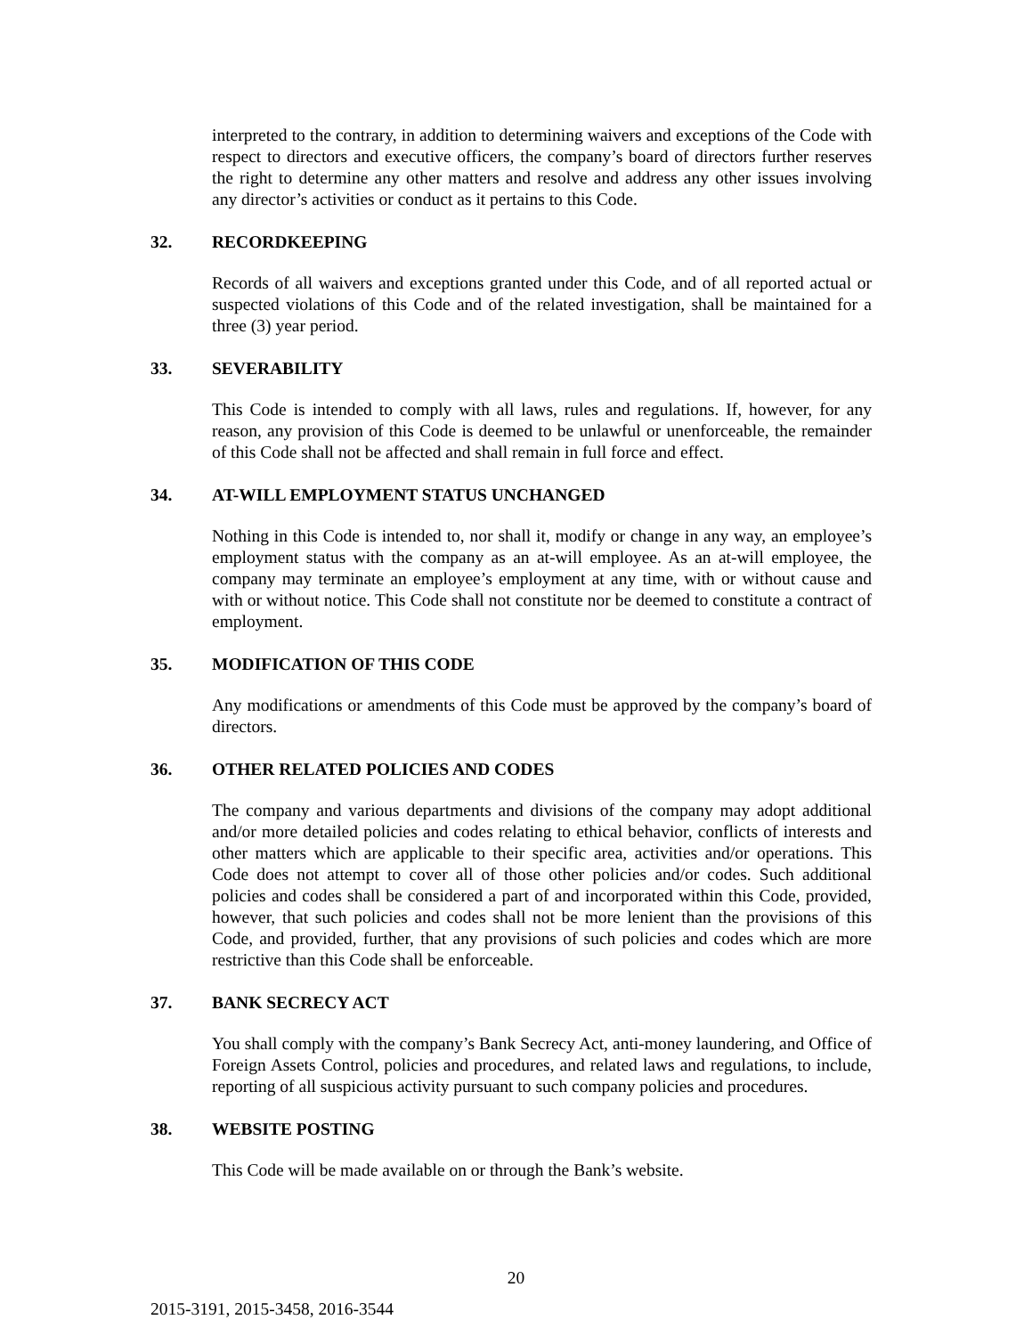interpreted to the contrary, in addition to determining waivers and exceptions of the Code with respect to directors and executive officers, the company’s board of directors further reserves the right to determine any other matters and resolve and address any other issues involving any director’s activities or conduct as it pertains to this Code.
32. RECORDKEEPING
Records of all waivers and exceptions granted under this Code, and of all reported actual or suspected violations of this Code and of the related investigation, shall be maintained for a three (3) year period.
33. SEVERABILITY
This Code is intended to comply with all laws, rules and regulations. If, however, for any reason, any provision of this Code is deemed to be unlawful or unenforceable, the remainder of this Code shall not be affected and shall remain in full force and effect.
34. AT-WILL EMPLOYMENT STATUS UNCHANGED
Nothing in this Code is intended to, nor shall it, modify or change in any way, an employee’s employment status with the company as an at-will employee. As an at-will employee, the company may terminate an employee’s employment at any time, with or without cause and with or without notice. This Code shall not constitute nor be deemed to constitute a contract of employment.
35. MODIFICATION OF THIS CODE
Any modifications or amendments of this Code must be approved by the company’s board of directors.
36. OTHER RELATED POLICIES AND CODES
The company and various departments and divisions of the company may adopt additional and/or more detailed policies and codes relating to ethical behavior, conflicts of interests and other matters which are applicable to their specific area, activities and/or operations. This Code does not attempt to cover all of those other policies and/or codes. Such additional policies and codes shall be considered a part of and incorporated within this Code, provided, however, that such policies and codes shall not be more lenient than the provisions of this Code, and provided, further, that any provisions of such policies and codes which are more restrictive than this Code shall be enforceable.
37. BANK SECRECY ACT
You shall comply with the company’s Bank Secrecy Act, anti-money laundering, and Office of Foreign Assets Control, policies and procedures, and related laws and regulations, to include, reporting of all suspicious activity pursuant to such company policies and procedures.
38. WEBSITE POSTING
This Code will be made available on or through the Bank’s website.
20
2015-3191, 2015-3458, 2016-3544